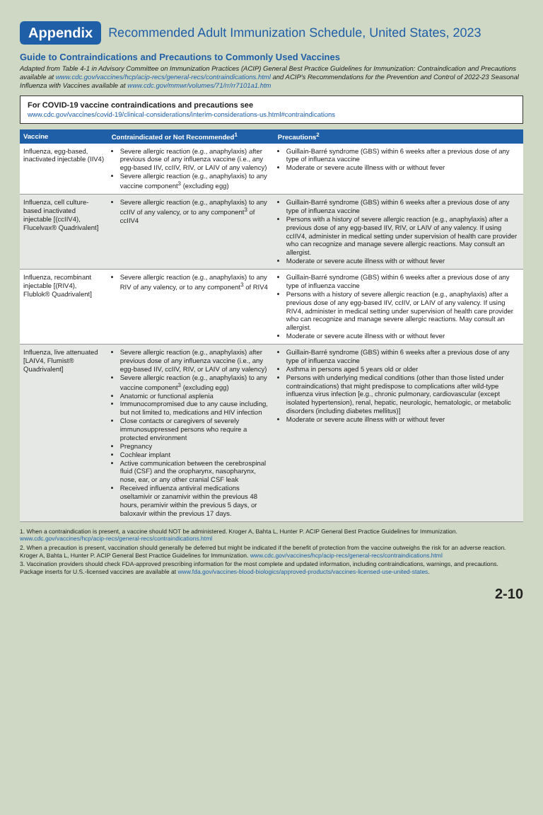Appendix Recommended Adult Immunization Schedule, United States, 2023
Guide to Contraindications and Precautions to Commonly Used Vaccines
Adapted from Table 4-1 in Advisory Committee on Immunization Practices (ACIP) General Best Practice Guidelines for Immunization: Contraindication and Precautions available at www.cdc.gov/vaccines/hcp/acip-recs/general-recs/contraindications.html and ACIP's Recommendations for the Prevention and Control of 2022-23 Seasonal Influenza with Vaccines available at www.cdc.gov/mmwr/volumes/71/rr/rr7101a1.htm
For COVID-19 vaccine contraindications and precautions see
www.cdc.gov/vaccines/covid-19/clinical-considerations/interim-considerations-us.html#contraindications
| Vaccine | Contraindicated or Not Recommended<sup>1</sup> | Precautions<sup>2</sup> |
| --- | --- | --- |
| Influenza, egg-based, inactivated injectable (IIV4) | Severe allergic reaction (e.g., anaphylaxis) after previous dose of any influenza vaccine (i.e., any egg-based IIV, ccIIV, RIV, or LAIV of any valency) Severe allergic reaction (e.g., anaphylaxis) to any vaccine component<sup>3</sup> (excluding egg) | Guillain-Barré syndrome (GBS) within 6 weeks after a previous dose of any type of influenza vaccine Moderate or severe acute illness with or without fever |
| Influenza, cell culture-based inactivated injectable [(ccIIV4), Flucelvax® Quadrivalent] | Severe allergic reaction (e.g., anaphylaxis) to any ccIIV of any valency, or to any component<sup>3</sup> of ccIIV4 | Guillain-Barré syndrome (GBS) within 6 weeks after a previous dose of any type of influenza vaccine Persons with a history of severe allergic reaction (e.g., anaphylaxis) after a previous dose of any egg-based IIV, RIV, or LAIV of any valency. If using ccIIV4, administer in medical setting under supervision of health care provider who can recognize and manage severe allergic reactions. May consult an allergist. Moderate or severe acute illness with or without fever |
| Influenza, recombinant injectable [(RIV4), Flublok® Quadrivalent] | Severe allergic reaction (e.g., anaphylaxis) to any RIV of any valency, or to any component<sup>3</sup> of RIV4 | Guillain-Barré syndrome (GBS) within 6 weeks after a previous dose of any type of influenza vaccine Persons with a history of severe allergic reaction (e.g., anaphylaxis) after a previous dose of any egg-based IIV, ccIIV, or LAIV of any valency. If using RIV4, administer in medical setting under supervision of health care provider who can recognize and manage severe allergic reactions. May consult an allergist. Moderate or severe acute illness with or without fever |
| Influenza, live attenuated [LAIV4, Flumist® Quadrivalent] | Severe allergic reaction (e.g., anaphylaxis) after previous dose of any influenza vaccine (i.e., any egg-based IIV, ccIIV, RIV, or LAIV of any valency) Severe allergic reaction (e.g., anaphylaxis) to any vaccine component<sup>3</sup> (excluding egg) Anatomic or functional asplenia Immunocompromised due to any cause including, but not limited to, medications and HIV infection Close contacts or caregivers of severely immunosuppressed persons who require a protected environment Pregnancy Cochlear implant Active communication between the cerebrospinal fluid (CSF) and the oropharynx, nasopharynx, nose, ear, or any other cranial CSF leak Received influenza antiviral medications oseltamivir or zanamivir within the previous 48 hours, peramivir within the previous 5 days, or baloxavir within the previous 17 days. | Guillain-Barré syndrome (GBS) within 6 weeks after a previous dose of any type of influenza vaccine Asthma in persons aged 5 years old or older Persons with underlying medical conditions (other than those listed under contraindications) that might predispose to complications after wild-type influenza virus infection [e.g., chronic pulmonary, cardiovascular (except isolated hypertension), renal, hepatic, neurologic, hematologic, or metabolic disorders (including diabetes mellitus)] Moderate or severe acute illness with or without fever |
1. When a contraindication is present, a vaccine should NOT be administered. Kroger A, Bahta L, Hunter P. ACIP General Best Practice Guidelines for Immunization. www.cdc.gov/vaccines/hcp/acip-recs/general-recs/contraindications.html
2. When a precaution is present, vaccination should generally be deferred but might be indicated if the benefit of protection from the vaccine outweighs the risk for an adverse reaction. Kroger A, Bahta L, Hunter P. ACIP General Best Practice Guidelines for Immunization. www.cdc.gov/vaccines/hcp/acip-recs/general-recs/contraindications.html
3. Vaccination providers should check FDA-approved prescribing information for the most complete and updated information, including contraindications, warnings, and precautions. Package inserts for U.S.-licensed vaccines are available at www.fda.gov/vaccines-blood-biologics/approved-products/vaccines-licensed-use-united-states.
2-10